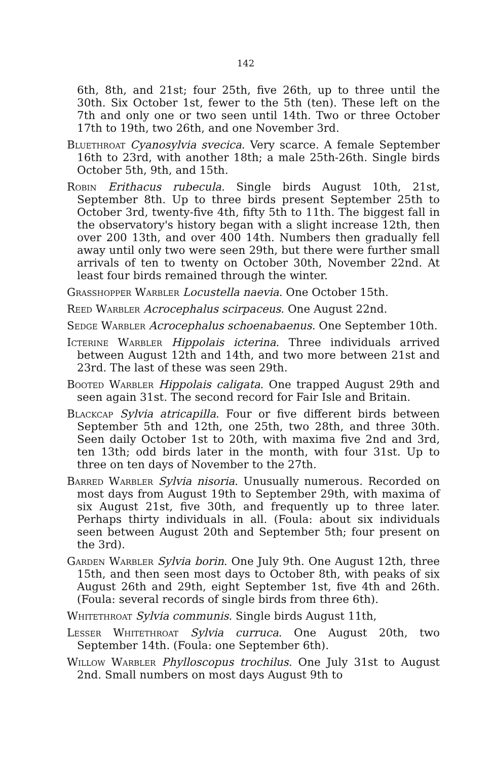142
6th, 8th, and 21st; four 25th, five 26th, up to three until the 30th. Six October 1st, fewer to the 5th (ten). These left on the 7th and only one or two seen until 14th. Two or three October 17th to 19th, two 26th, and one November 3rd.
Bluethroat Cyanosylvia svecica. Very scarce. A female September 16th to 23rd, with another 18th; a male 25th-26th. Single birds October 5th, 9th, and 15th.
Robin Erithacus rubecula. Single birds August 10th, 21st, September 8th. Up to three birds present September 25th to October 3rd, twenty-five 4th, fifty 5th to 11th. The biggest fall in the observatory's history began with a slight increase 12th, then over 200 13th, and over 400 14th. Numbers then gradually fell away until only two were seen 29th, but there were further small arrivals of ten to twenty on October 30th, November 22nd. At least four birds remained through the winter.
Grasshopper Warbler Locustella naevia. One October 15th.
Reed Warbler Acrocephalus scirpaceus. One August 22nd.
Sedge Warbler Acrocephalus schoenabaenus. One September 10th.
Icterine Warbler Hippolais icterina. Three individuals arrived between August 12th and 14th, and two more between 21st and 23rd. The last of these was seen 29th.
Booted Warbler Hippolais caligata. One trapped August 29th and seen again 31st. The second record for Fair Isle and Britain.
Blackcap Sylvia atricapilla. Four or five different birds between September 5th and 12th, one 25th, two 28th, and three 30th. Seen daily October 1st to 20th, with maxima five 2nd and 3rd, ten 13th; odd birds later in the month, with four 31st. Up to three on ten days of November to the 27th.
Barred Warbler Sylvia nisoria. Unusually numerous. Recorded on most days from August 19th to September 29th, with maxima of six August 21st, five 30th, and frequently up to three later. Perhaps thirty individuals in all. (Foula: about six individuals seen between August 20th and September 5th; four present on the 3rd).
Garden Warbler Sylvia borin. One July 9th. One August 12th, three 15th, and then seen most days to October 8th, with peaks of six August 26th and 29th, eight September 1st, five 4th and 26th. (Foula: several records of single birds from three 6th).
Whitethroat Sylvia communis. Single birds August 11th,
Lesser Whitethroat Sylvia curruca. One August 20th, two September 14th. (Foula: one September 6th).
Willow Warbler Phylloscopus trochilus. One July 31st to August 2nd. Small numbers on most days August 9th to